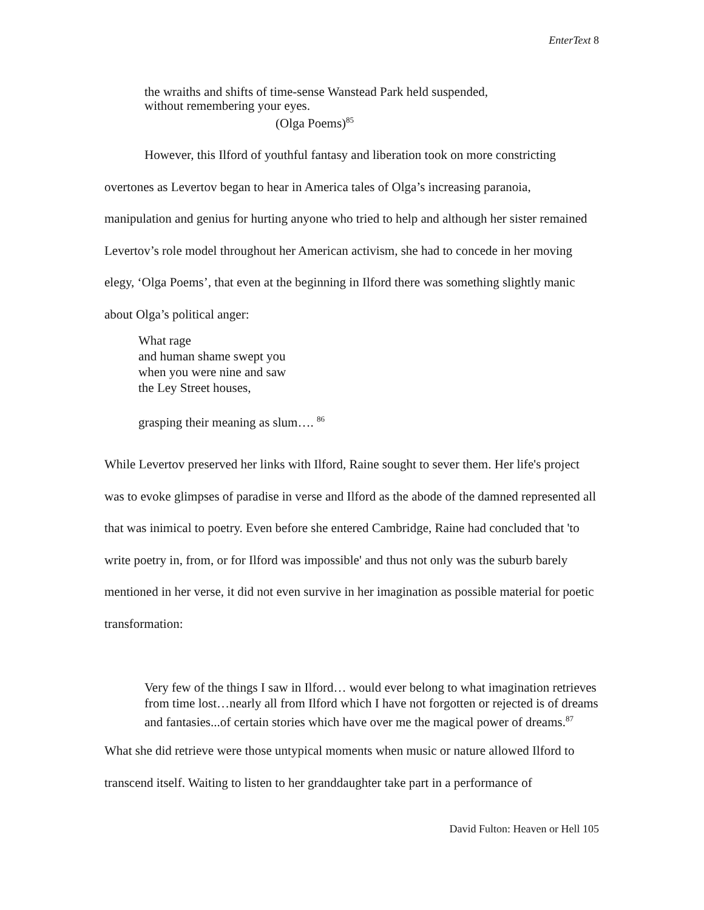EnterText 8
the wraiths and shifts of time-sense Wanstead Park held suspended,
without remembering your eyes.
(Olga Poems)<sup>85</sup>
However, this Ilford of youthful fantasy and liberation took on more constricting overtones as Levertov began to hear in America tales of Olga’s increasing paranoia, manipulation and genius for hurting anyone who tried to help and although her sister remained Levertov’s role model throughout her American activism, she had to concede in her moving elegy, ‘Olga Poems’, that even at the beginning in Ilford there was something slightly manic about Olga’s political anger:
What rage
and human shame swept you
when you were nine and saw
the Ley Street houses,
grasping their meaning as slum…. <sup>86</sup>
While Levertov preserved her links with Ilford, Raine sought to sever them. Her life's project was to evoke glimpses of paradise in verse and Ilford as the abode of the damned represented all that was inimical to poetry. Even before she entered Cambridge, Raine had concluded that 'to write poetry in, from, or for Ilford was impossible' and thus not only was the suburb barely mentioned in her verse, it did not even survive in her imagination as possible material for poetic transformation:
Very few of the things I saw in Ilford… would ever belong to what imagination retrieves from time lost…nearly all from Ilford which I have not forgotten or rejected is of dreams and fantasies...of certain stories which have over me the magical power of dreams.<sup>87</sup>
What she did retrieve were those untypical moments when music or nature allowed Ilford to transcend itself. Waiting to listen to her granddaughter take part in a performance of
David Fulton: Heaven or Hell 105